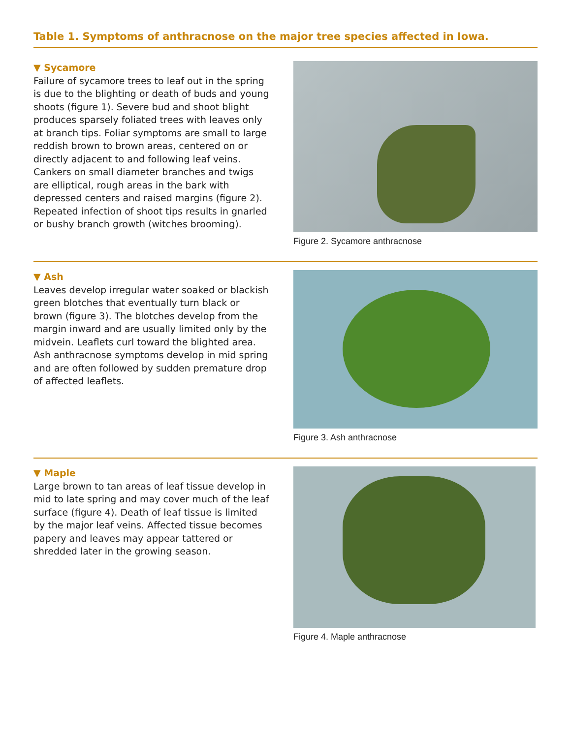Table 1. Symptoms of anthracnose on the major tree species affected in Iowa.
▼ Sycamore
Failure of sycamore trees to leaf out in the spring is due to the blighting or death of buds and young shoots (figure 1). Severe bud and shoot blight produces sparsely foliated trees with leaves only at branch tips. Foliar symptoms are small to large reddish brown to brown areas, centered on or directly adjacent to and following leaf veins. Cankers on small diameter branches and twigs are elliptical, rough areas in the bark with depressed centers and raised margins (figure 2). Repeated infection of shoot tips results in gnarled or bushy branch growth (witches brooming).
Figure 2. Sycamore anthracnose
▼ Ash
Leaves develop irregular water soaked or blackish green blotches that eventually turn black or brown (figure 3). The blotches develop from the margin inward and are usually limited only by the midvein. Leaflets curl toward the blighted area. Ash anthracnose symptoms develop in mid spring and are often followed by sudden premature drop of affected leaflets.
Figure 3. Ash anthracnose
▼ Maple
Large brown to tan areas of leaf tissue develop in mid to late spring and may cover much of the leaf surface (figure 4). Death of leaf tissue is limited by the major leaf veins. Affected tissue becomes papery and leaves may appear tattered or shredded later in the growing season.
Figure 4. Maple anthracnose